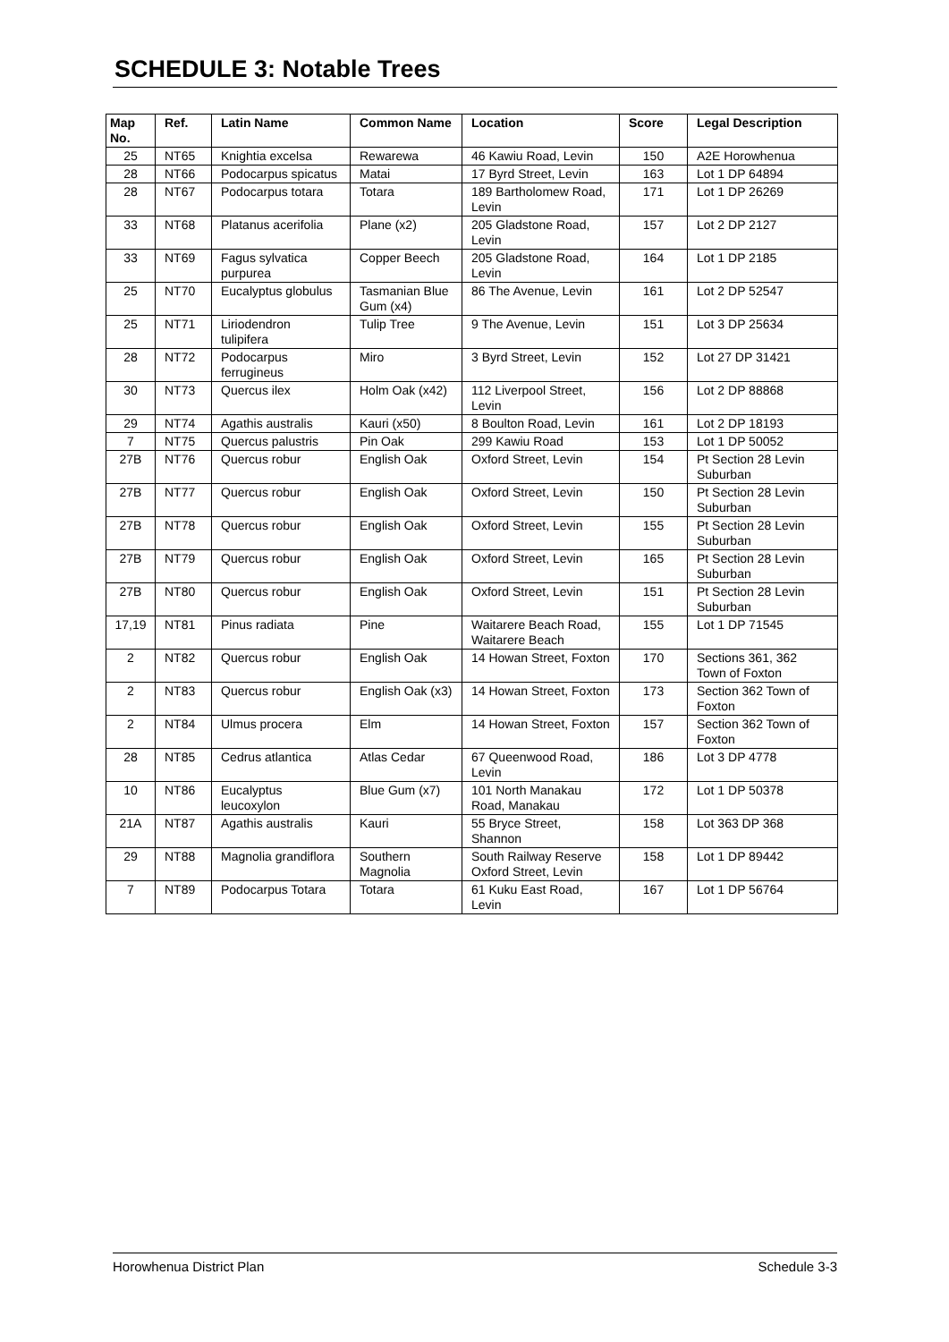SCHEDULE 3: Notable Trees
| Map No. | Ref. | Latin Name | Common Name | Location | Score | Legal Description |
| --- | --- | --- | --- | --- | --- | --- |
| 25 | NT65 | Knightia excelsa | Rewarewa | 46 Kawiu Road, Levin | 150 | A2E Horowhenua |
| 28 | NT66 | Podocarpus spicatus | Matai | 17 Byrd Street, Levin | 163 | Lot 1 DP 64894 |
| 28 | NT67 | Podocarpus totara | Totara | 189 Bartholomew Road, Levin | 171 | Lot 1 DP 26269 |
| 33 | NT68 | Platanus acerifolia | Plane (x2) | 205 Gladstone Road, Levin | 157 | Lot 2 DP 2127 |
| 33 | NT69 | Fagus sylvatica purpurea | Copper Beech | 205 Gladstone Road, Levin | 164 | Lot 1 DP 2185 |
| 25 | NT70 | Eucalyptus globulus | Tasmanian Blue Gum (x4) | 86 The Avenue, Levin | 161 | Lot 2 DP 52547 |
| 25 | NT71 | Liriodendron tulipifera | Tulip Tree | 9 The Avenue, Levin | 151 | Lot 3 DP 25634 |
| 28 | NT72 | Podocarpus ferrugineus | Miro | 3 Byrd Street, Levin | 152 | Lot 27 DP 31421 |
| 30 | NT73 | Quercus ilex | Holm Oak (x42) | 112 Liverpool Street, Levin | 156 | Lot 2 DP 88868 |
| 29 | NT74 | Agathis australis | Kauri (x50) | 8 Boulton Road, Levin | 161 | Lot 2 DP 18193 |
| 7 | NT75 | Quercus palustris | Pin Oak | 299 Kawiu Road | 153 | Lot 1 DP 50052 |
| 27B | NT76 | Quercus robur | English Oak | Oxford Street, Levin | 154 | Pt Section 28 Levin Suburban |
| 27B | NT77 | Quercus robur | English Oak | Oxford Street, Levin | 150 | Pt Section 28 Levin Suburban |
| 27B | NT78 | Quercus robur | English Oak | Oxford Street, Levin | 155 | Pt Section 28 Levin Suburban |
| 27B | NT79 | Quercus robur | English Oak | Oxford Street, Levin | 165 | Pt Section 28 Levin Suburban |
| 27B | NT80 | Quercus robur | English Oak | Oxford Street, Levin | 151 | Pt Section 28 Levin Suburban |
| 17,19 | NT81 | Pinus radiata | Pine | Waitarere Beach Road, Waitarere Beach | 155 | Lot 1 DP 71545 |
| 2 | NT82 | Quercus robur | English Oak | 14 Howan Street, Foxton | 170 | Sections 361, 362 Town of Foxton |
| 2 | NT83 | Quercus robur | English Oak (x3) | 14 Howan Street, Foxton | 173 | Section 362 Town of Foxton |
| 2 | NT84 | Ulmus procera | Elm | 14 Howan Street, Foxton | 157 | Section 362 Town of Foxton |
| 28 | NT85 | Cedrus atlantica | Atlas Cedar | 67 Queenwood Road, Levin | 186 | Lot 3 DP 4778 |
| 10 | NT86 | Eucalyptus leucoxylon | Blue Gum (x7) | 101 North Manakau Road, Manakau | 172 | Lot 1 DP 50378 |
| 21A | NT87 | Agathis australis | Kauri | 55 Bryce Street, Shannon | 158 | Lot 363 DP 368 |
| 29 | NT88 | Magnolia grandiflora | Southern Magnolia | South Railway Reserve Oxford Street, Levin | 158 | Lot 1 DP 89442 |
| 7 | NT89 | Podocarpus Totara | Totara | 61 Kuku East Road, Levin | 167 | Lot 1 DP 56764 |
Horowhenua District Plan Schedule 3-3